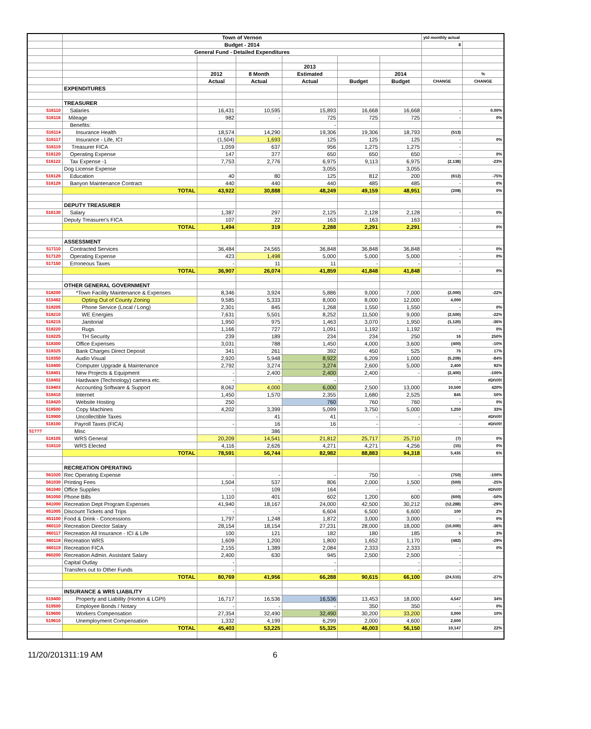| | Town of Vernon | | | | | | ytd monthly actual | |
| | Budget - 2014 | | | | | | 8 | |
| | General Fund - Detailed Expenditures | | | | | | | |
| | | | | 2013 | | | | |
| | | 2012 | 8 Month | Estimated | | 2014 | | % |
| | | Actual | Actual | Actual | Budget | Budget | CHANGE | CHANGE |
| | EXPENDITURES | | | | | | | |
| | TREASURER | | | | | | | |
| 516110 | Salaries | 16,431 | 10,595 | 15,893 | 16,668 | 16,668 | - | 0.00% |
| 516116 | Mileage | 982 | - | 725 | 725 | 725 | - | 0% |
| | Benefits: | | | - | | | | |
| 516114 | Insurance Health | 18,574 | 14,290 | 19,306 | 19,306 | 18,793 | (513) | |
| 516117 | Insurance - Life, ICI | (1,504) | 1,693 | 125 | 125 | 125 | - | 0% |
| 516119 | Treasurer FICA | 1,059 | 637 | 956 | 1,275 | 1,275 | - | |
| 516120 | Operating Expense | 147 | 377 | 650 | 650 | 650 | - | 0% |
| 516122 | Tax Expense -1 | 7,753 | 2,776 | 6,975 | 9,113 | 6,975 | (2,138) | -23% |
| | Dog License Expense | | | 3,055 | | 3,055 | | |
| 516126 | Education | 40 | 80 | 125 | 812 | 200 | (612) | -75% |
| 516128 | Banyon Maintenance Contract | 440 | 440 | 440 | 485 | 485 | - | 0% |
| | TOTAL | 43,922 | 30,888 | 48,249 | 49,159 | 48,951 | (208) | 0% |
| | DEPUTY TREASURER | | | | | | | |
| 516130 | Salary | 1,387 | 297 | 2,125 | 2,128 | 2,128 | - | 0% |
| | Deputy Treasurer's FICA | 107 | 22 | 163 | 163 | 163 | | |
| | TOTAL | 1,494 | 319 | 2,288 | 2,291 | 2,291 | - | 0% |
| | ASSESSMENT | | | | | | | |
| 517110 | Contracted Services | 36,484 | 24,565 | 36,848 | 36,848 | 36,848 | - | 0% |
| 517120 | Operating Expense | 423 | 1,498 | 5,000 | 5,000 | 5,000 | - | 0% |
| 517150 | Erroneous Taxes | - | 11 | 11 | - | - | - | |
| | TOTAL | 36,907 | 26,074 | 41,859 | 41,848 | 41,848 | - | 0% |
| | OTHER GENERAL GOVERNMENT | | | | | | | |
| 518200 | *Town Facility Maintenance & Expenses | 8,346 | 3,924 | 5,886 | 9,000 | 7,000 | (2,000) | -22% |
| 515482 | Opting Out of County Zoning | 9,585 | 5,333 | 8,000 | 8,000 | 12,000 | 4,000 | |
| 518205 | Phone Service (Local / Long) | 2,301 | 845 | 1,268 | 1,550 | 1,550 | - | 0% |
| 518210 | WE Energies | 7,631 | 5,501 | 8,252 | 11,500 | 9,000 | (2,500) | -22% |
| 518215 | Janitorial | 1,950 | 975 | 1,463 | 3,070 | 1,950 | (1,120) | -36% |
| 518220 | Rugs | 1,166 | 727 | 1,091 | 1,192 | 1,192 | - | 0% |
| 518225 | TH Security | 239 | 189 | 234 | 234 | 250 | 16 | 250% |
| 518300 | Office Expenses | 3,031 | 788 | 1,450 | 4,000 | 3,600 | (400) | -10% |
| 518325 | Bank Charges Direct Deposit | 341 | 261 | 392 | 450 | 525 | 75 | 17% |
| 518350 | Audio Visual | 2,920 | 5,948 | 8,922 | 6,209 | 1,000 | (5,209) | -84% |
| 518400 | Computer Upgrade & Maintenance | 2,792 | 3,274 | 3,274 | 2,600 | 5,000 | 2,400 | 92% |
| 518401 | New Projects & Equipment | - | 2,400 | 2,400 | 2,400 | - | (2,400) | -100% |
| 518402 | Hardware (Technology) camera etc. | - | - | - | | | - | #DIV/0! |
| 518403 | Accounting Software & Support | 8,062 | 4,000 | 6,000 | 2,500 | 13,000 | 10,500 | 420% |
| 518410 | Internet | 1,450 | 1,570 | 2,355 | 1,680 | 2,525 | 845 | 50% |
| 518420 | Website Hosting | 250 | | 760 | 760 | 760 | - | 0% |
| 518500 | Copy Machines | 4,202 | 3,399 | 5,099 | 3,750 | 5,000 | 1,250 | 33% |
| 519900 | Uncollectible Taxes | | 41 | 41 | - | - | - | #DIV/0! |
| 518100 | Payroll Taxes (FICA) | - | 16 | 16 | - | - | - | #DIV/0! |
| 51??? | Misc | | 386 | | | | | |
| 518105 | WRS General | 20,209 | 14,541 | 21,812 | 25,717 | 25,710 | (7) | 0% |
| 518110 | WRS Elected | 4,116 | 2,626 | 4,271 | 4,271 | 4,256 | (15) | 0% |
| | TOTAL | 78,591 | 56,744 | 82,982 | 88,883 | 94,318 | 5,435 | 6% |
| | RECREATION OPERATING | | | | | | | |
| 561020 | Rec Operating Expense | - | - | - | 750 | - | (750) | -100% |
| 561030 | Printing Fees | 1,504 | 537 | 806 | 2,000 | 1,500 | (500) | -25% |
| 561040 | Office Supplies | - | 109 | 164 | - | - | - | #DIV/0! |
| 561050 | Phone Bills | 1,110 | 401 | 602 | 1,200 | 600 | (600) | -50% |
| 841000 | Recreation Dept Program Expenses | 41,940 | 18,167 | 24,000 | 42,500 | 30,212 | (12,288) | -29% |
| 851005 | Discount Tickets and Trips | - | - | 6,604 | 6,500 | 6,600 | 100 | 2% |
| 851100 | Food & Drink - Concessions | 1,797 | 1,248 | 1,872 | 3,000 | 3,000 | - | 0% |
| 860110 | Recreation Director Salary | 28,154 | 18,154 | 27,231 | 28,000 | 18,000 | (10,000) | -36% |
| 860117 | Recreation All Insurance - ICI & Life | 100 | 121 | 182 | 180 | 185 | 5 | 3% |
| 860118 | Recreation WRS | 1,609 | 1,200 | 1,800 | 1,652 | 1,170 | (482) | -29% |
| 860119 | Recreation FICA | 2,155 | 1,389 | 2,084 | 2,333 | 2,333 | - | 0% |
| 860200 | Recreation Admin. Assistant Salary | 2,400 | 630 | 945 | 2,500 | 2,500 | - | |
| | Capital Outlay | - | | - | | - | - | |
| | Transfers out to Other Funds | - | | - | | - | - | |
| | TOTAL | 80,769 | 41,956 | 66,288 | 90,615 | 66,100 | (24,515) | -27% |
| | INSURANCE & WRS LIABILITY | | | | | | | |
| 519400 | Property and Liability (Horton & LGPI) | 16,717 | 16,536 | 16,536 | 13,453 | 18,000 | 4,547 | 34% |
| 519500 | Employee Bonds / Notary | - | - | - | 350 | 350 | - | 0% |
| 519600 | Workers Compensation | 27,354 | 32,490 | 32,490 | 30,200 | 33,200 | 3,000 | 10% |
| 519610 | Unemployment Compensation | 1,332 | 4,199 | 6,299 | 2,000 | 4,600 | 2,600 | |
| | TOTAL | 45,403 | 53,225 | 55,325 | 46,003 | 56,150 | 10,147 | 22% |
11/20/201311:19 AM 6